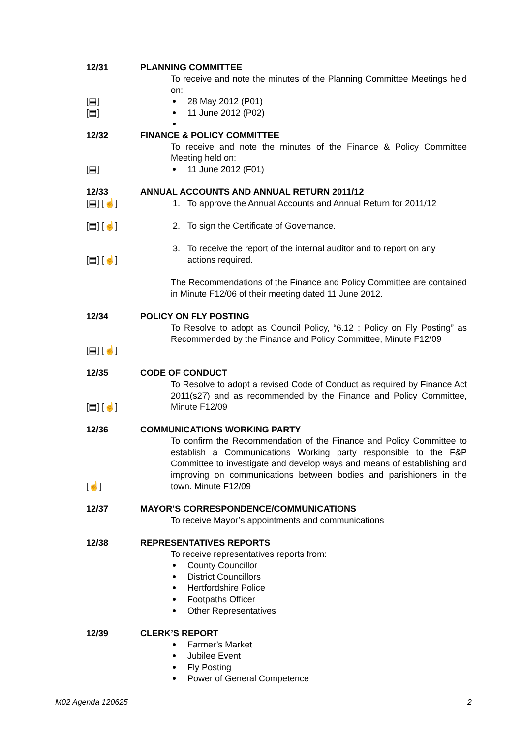12/31 PLANNING COMMITTEE
To receive and note the minutes of the Planning Committee Meetings held on:
[▤] 28 May 2012 (P01)
[▤] 11 June 2012 (P02)
12/32 FINANCE & POLICY COMMITTEE
To receive and note the minutes of the Finance & Policy Committee Meeting held on:
[▤] 11 June 2012 (F01)
12/33 ANNUAL ACCOUNTS AND ANNUAL RETURN 2011/12
[▤] [☝] 1. To approve the Annual Accounts and Annual Return for 2011/12
[▤] [☝] 2. To sign the Certificate of Governance.
[▤] [☝] 3. To receive the report of the internal auditor and to report on any
actions required.
The Recommendations of the Finance and Policy Committee are contained in Minute F12/06 of their meeting dated 11 June 2012.
12/34 POLICY ON FLY POSTING
[▤] [☝] To Resolve to adopt as Council Policy, “6.12 : Policy on Fly Posting” as Recommended by the Finance and Policy Committee, Minute F12/09
12/35 CODE OF CONDUCT
[▤] [☝] To Resolve to adopt a revised Code of Conduct as required by Finance Act 2011(s27) and as recommended by the Finance and Policy Committee, Minute F12/09
12/36 COMMUNICATIONS WORKING PARTY
[☝] To confirm the Recommendation of the Finance and Policy Committee to establish a Communications Working party responsible to the F&P Committee to investigate and develop ways and means of establishing and improving on communications between bodies and parishioners in the town. Minute F12/09
12/37 MAYOR’S CORRESPONDENCE/COMMUNICATIONS
To receive Mayor’s appointments and communications
12/38 REPRESENTATIVES REPORTS
To receive representatives reports from:
County Councillor
District Councillors
Hertfordshire Police
Footpaths Officer
Other Representatives
12/39 CLERK’S REPORT
Farmer’s Market
Jubilee Event
Fly Posting
Power of General Competence
M02 Agenda 120625 2